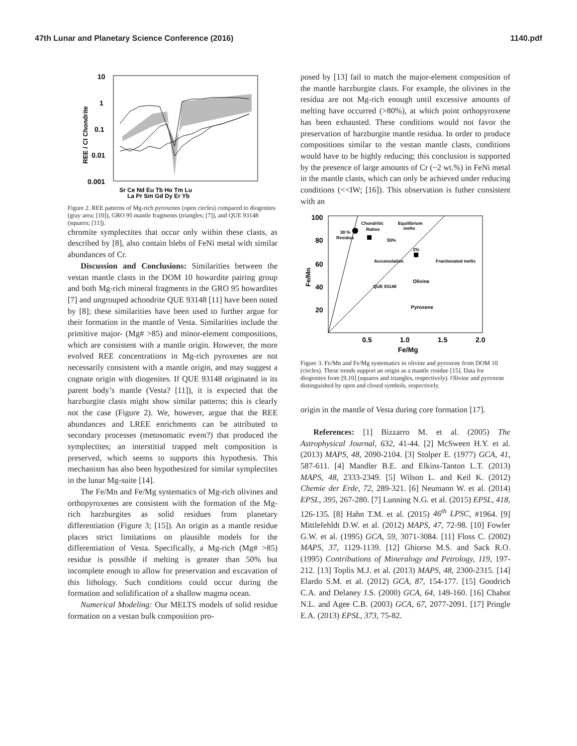47th Lunar and Planetary Science Conference (2016) 1140.pdf
10
1
0.1
0.01
0.001
REE / CI Chondrite
Sr Ce Nd Eu Tb Ho Tm Lu
La Pr Sm Gd Dy Er Yb
Figure 2. REE patterns of Mg-rich pyroxenes (open circles) compared to diogenites (gray area; [10]), GRO 95 mantle fragments (triangles; [7]), and QUE 93148 (squares; [11]).
chromite symplectites that occur only within these clasts, as described by [8], also contain blebs of FeNi metal with similar abundances of Cr.
Discussion and Conclusions: Similarities between the vestan mantle clasts in the DOM 10 howardite pairing group and both Mg-rich mineral fragments in the GRO 95 howardites [7] and ungrouped achondrite QUE 93148 [11] have been noted by [8]; these similarities have been used to further argue for their formation in the mantle of Vesta. Similarities include the primitive major- (Mg# >85) and minor-element compositions, which are consistent with a mantle origin. However, the more evolved REE concentrations in Mg-rich pyroxenes are not necessarily consistent with a mantle origin, and may suggest a cognate origin with diogenites. If QUE 93148 originated in its parent body’s mantle (Vesta? [11]), it is expected that the harzburgite clasts might show similar patterns; this is clearly not the case (Figure 2). We, however, argue that the REE abundances and LREE enrichments can be attributed to secondary processes (metosomatic event?) that produced the symplectites; an interstitial trapped melt composition is preserved, which seems to supports this hypothesis. This mechanism has also been hypothesized for similar symplectites in the lunar Mg-suite [14].
The Fe/Mn and Fe/Mg systematics of Mg-rich olivines and orthopyroxenes are consistent with the formation of the Mg-rich harzburgites as solid residues from planetary differentiation (Figure 3; [15]). An origin as a mantle residue places strict limitations on plausible models for the differentiation of Vesta. Specifically, a Mg-rich (Mg# >85) residue is possible if melting is greater than 50% but incomplete enough to allow for preservation and excavation of this lithology. Such conditions could occur during the formation and solidification of a shallow magma ocean.
Numerical Modeling: Our MELTS models of solid residue formation on a vestan bulk composition pro-
posed by [13] fail to match the major-element composition of the mantle harzburgite clasts. For example, the olivines in the residua are not Mg-rich enough until excessive amounts of melting have occurred (>80%), at which point orthopyroxene has been exhausted. These conditions would not favor the preservation of harzburgite mantle residua. In order to produce compositions similar to the vestan mantle clasts, conditions would have to be highly reducing; this conclusion is supported by the presence of large amounts of Cr (~2 wt.%) in FeNi metal in the mantle clasts, which can only be achieved under reducing conditions (<<IW; [16]). This observation is futher consistent with an
100
80
60
40
20
Fe/Mn
Chondritic
Ratios
Equilibrium
melts
Accumulation
Fractionated melts
Olivine
QUE 93148
Pyroxene
30 %
Residua
55%
2%
0.5
1.0
1.5
2.0
Fe/Mg
Figure 3. Fe/Mn and Fe/Mg systematics in olivine and pyroxene from DOM 10 (circles). These trends support an origin as a mantle residue [15]. Data for diogenites from [9,10] (squares and triangles, respectively). Olivine and pyroxene distinguished by open and closed symbols, respectively.
origin in the mantle of Vesta during core formation [17].
References: [1] Bizzarro M. et al. (2005) The Astrophysical Journal, 632, 41-44. [2] McSween H.Y. et al. (2013) MAPS, 48, 2090-2104. [3] Stolper E. (1977) GCA, 41, 587-611. [4] Mandler B.E. and Elkins-Tanton L.T. (2013) MAPS, 48, 2333-2349. [5] Wilson L. and Keil K. (2012) Chemie der Erde, 72, 289-321. [6] Neumann W. et al. (2014) EPSL, 395, 267-280. [7] Lunning N.G. et al. (2015) EPSL, 418, 126-135. [8] Hahn T.M. et al. (2015) 46<sup>th</sup> LPSC, #1964. [9] Mittlefehldt D.W. et al. (2012) MAPS, 47, 72-98. [10] Fowler G.W. et al. (1995) GCA, 59, 3071-3084. [11] Floss C. (2002) MAPS, 37, 1129-1139. [12] Ghiorso M.S. and Sack R.O. (1995) Contributions of Mineralogy and Petrology, 119, 197-212. [13] Toplis M.J. et al. (2013) MAPS, 48, 2300-2315. [14] Elardo S.M. et al. (2012) GCA, 87, 154-177. [15] Goodrich C.A. and Delaney J.S. (2000) GCA, 64, 149-160. [16] Chabot N.L. and Agee C.B. (2003) GCA, 67, 2077-2091. [17] Pringle E.A. (2013) EPSL, 373, 75-82.